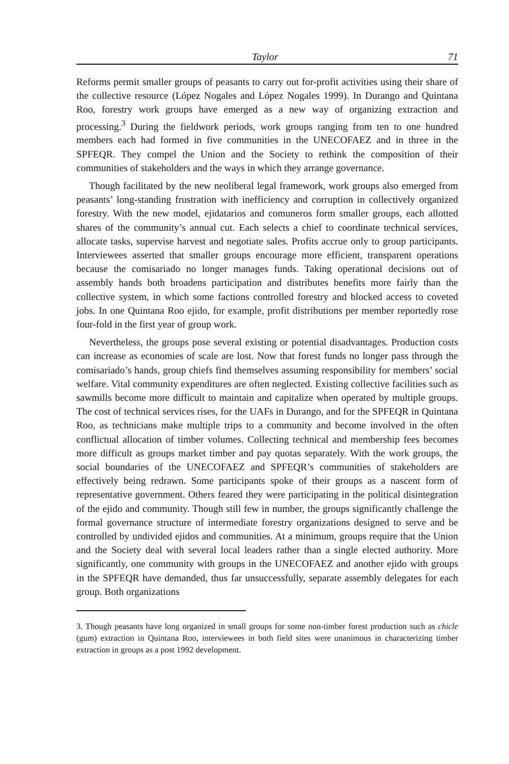Taylor 71
Reforms permit smaller groups of peasants to carry out for-profit activities using their share of the collective resource (López Nogales and López Nogales 1999). In Durango and Quintana Roo, forestry work groups have emerged as a new way of organizing extraction and processing.<sup>3</sup> During the fieldwork periods, work groups ranging from ten to one hundred members each had formed in five communities in the UNECOFAEZ and in three in the SPFEQR. They compel the Union and the Society to rethink the composition of their communities of stakeholders and the ways in which they arrange governance.
Though facilitated by the new neoliberal legal framework, work groups also emerged from peasants’ long-standing frustration with inefficiency and corruption in collectively organized forestry. With the new model, ejidatarios and comuneros form smaller groups, each allotted shares of the community’s annual cut. Each selects a chief to coordinate technical services, allocate tasks, supervise harvest and negotiate sales. Profits accrue only to group participants. Interviewees asserted that smaller groups encourage more efficient, transparent operations because the comisariado no longer manages funds. Taking operational decisions out of assembly hands both broadens participation and distributes benefits more fairly than the collective system, in which some factions controlled forestry and blocked access to coveted jobs. In one Quintana Roo ejido, for example, profit distributions per member reportedly rose four-fold in the first year of group work.
Nevertheless, the groups pose several existing or potential disadvantages. Production costs can increase as economies of scale are lost. Now that forest funds no longer pass through the comisariado’s hands, group chiefs find themselves assuming responsibility for members’ social welfare. Vital community expenditures are often neglected. Existing collective facilities such as sawmills become more difficult to maintain and capitalize when operated by multiple groups. The cost of technical services rises, for the UAFs in Durango, and for the SPFEQR in Quintana Roo, as technicians make multiple trips to a community and become involved in the often conflictual allocation of timber volumes. Collecting technical and membership fees becomes more difficult as groups market timber and pay quotas separately. With the work groups, the social boundaries of the UNECOFAEZ and SPFEQR’s communities of stakeholders are effectively being redrawn. Some participants spoke of their groups as a nascent form of representative government. Others feared they were participating in the political disintegration of the ejido and community. Though still few in number, the groups significantly challenge the formal governance structure of intermediate forestry organizations designed to serve and be controlled by undivided ejidos and communities. At a minimum, groups require that the Union and the Society deal with several local leaders rather than a single elected authority. More significantly, one community with groups in the UNECOFAEZ and another ejido with groups in the SPFEQR have demanded, thus far unsuccessfully, separate assembly delegates for each group. Both organizations
3. Though peasants have long organized in small groups for some non-timber forest production such as chicle (gum) extraction in Quintana Roo, interviewees in both field sites were unanimous in characterizing timber extraction in groups as a post 1992 development.